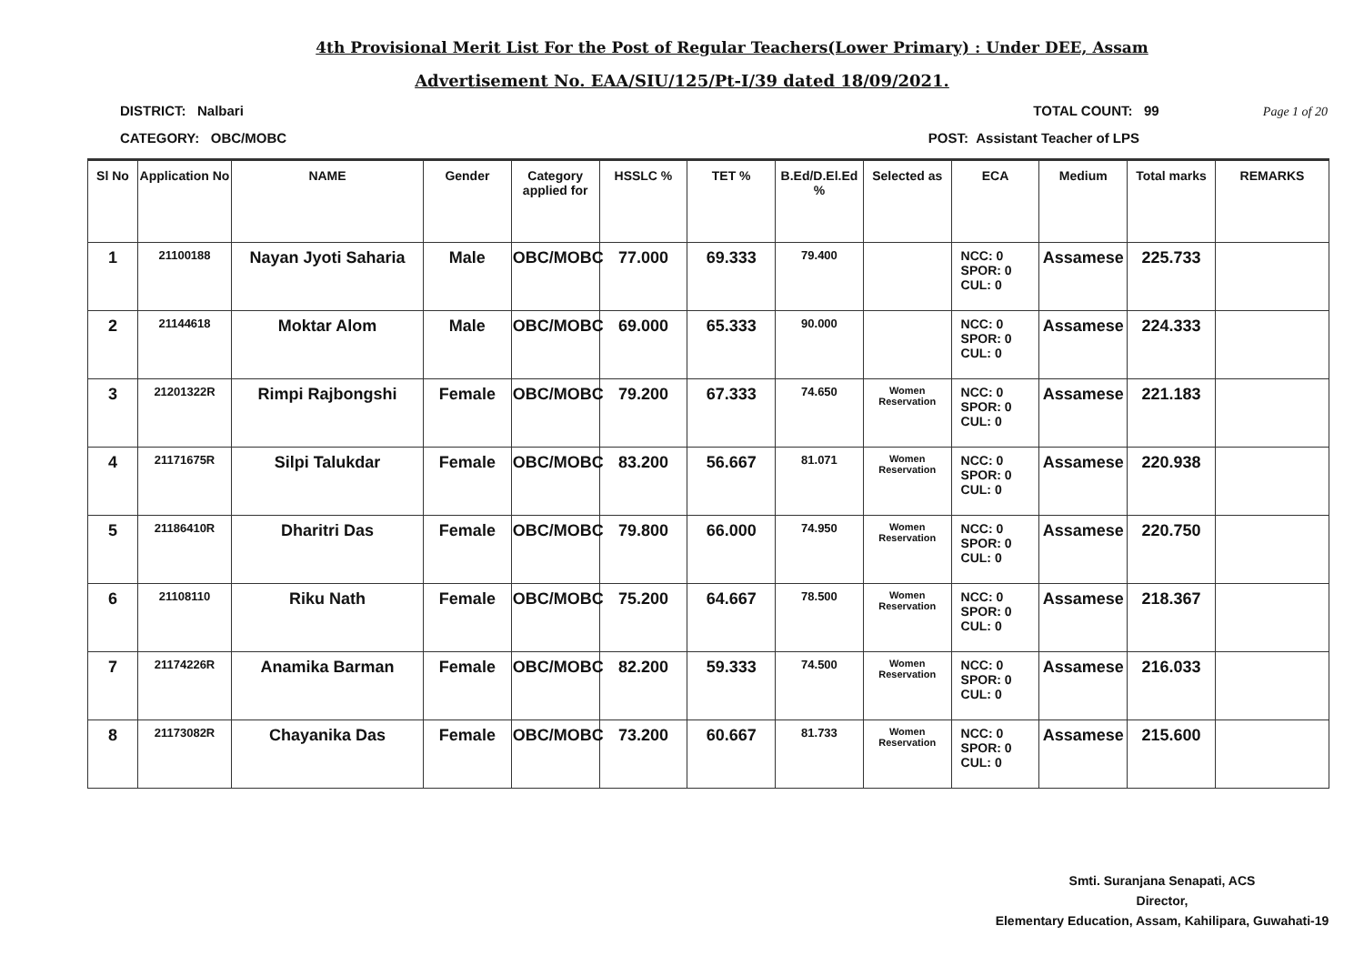4th Provisional Merit List For the Post of Regular Teachers(Lower Primary) : Under DEE, Assam
Advertisement No. EAA/SIU/125/Pt-I/39 dated 18/09/2021.
DISTRICT: Nalbari TOTAL COUNT: 99 Page 1 of 20
CATEGORY: OBC/MOBC POST: Assistant Teacher of LPS
| Sl No | Application No | NAME | Gender | Category applied for | HSSLC % | TET % | B.Ed/D.El.Ed % | Selected as | ECA | Medium | Total marks | REMARKS |
| --- | --- | --- | --- | --- | --- | --- | --- | --- | --- | --- | --- | --- |
| 1 | 21100188 | Nayan Jyoti Saharia | Male | OBC/MOBC | 77.000 | 69.333 | 79.400 | | NCC: 0 SPOR: 0 CUL: 0 | Assamese | 225.733 | |
| 2 | 21144618 | Moktar Alom | Male | OBC/MOBC | 69.000 | 65.333 | 90.000 | | NCC: 0 SPOR: 0 CUL: 0 | Assamese | 224.333 | |
| 3 | 21201322R | Rimpi Rajbongshi | Female | OBC/MOBC | 79.200 | 67.333 | 74.650 | Women Reservation | NCC: 0 SPOR: 0 CUL: 0 | Assamese | 221.183 | |
| 4 | 21171675R | Silpi Talukdar | Female | OBC/MOBC | 83.200 | 56.667 | 81.071 | Women Reservation | NCC: 0 SPOR: 0 CUL: 0 | Assamese | 220.938 | |
| 5 | 21186410R | Dharitri Das | Female | OBC/MOBC | 79.800 | 66.000 | 74.950 | Women Reservation | NCC: 0 SPOR: 0 CUL: 0 | Assamese | 220.750 | |
| 6 | 21108110 | Riku Nath | Female | OBC/MOBC | 75.200 | 64.667 | 78.500 | Women Reservation | NCC: 0 SPOR: 0 CUL: 0 | Assamese | 218.367 | |
| 7 | 21174226R | Anamika Barman | Female | OBC/MOBC | 82.200 | 59.333 | 74.500 | Women Reservation | NCC: 0 SPOR: 0 CUL: 0 | Assamese | 216.033 | |
| 8 | 21173082R | Chayanika Das | Female | OBC/MOBC | 73.200 | 60.667 | 81.733 | Women Reservation | NCC: 0 SPOR: 0 CUL: 0 | Assamese | 215.600 | |
Smti. Suranjana Senapati, ACS
Director,
Elementary Education, Assam, Kahilipara, Guwahati-19